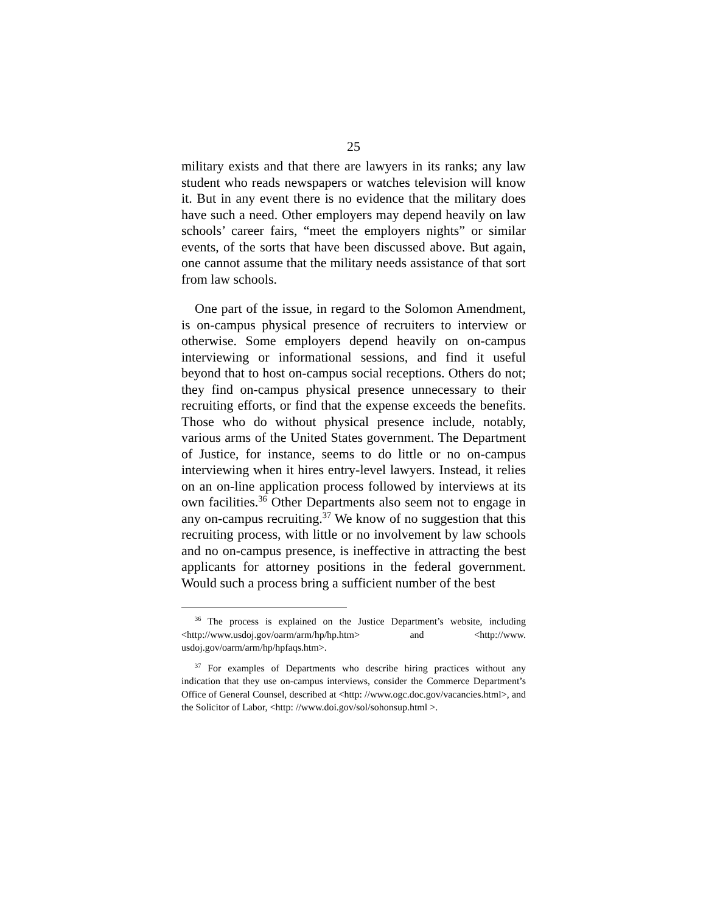25
military exists and that there are lawyers in its ranks; any law student who reads newspapers or watches television will know it. But in any event there is no evidence that the military does have such a need. Other employers may depend heavily on law schools’ career fairs, “meet the employers nights” or similar events, of the sorts that have been discussed above. But again, one cannot assume that the military needs assistance of that sort from law schools.
One part of the issue, in regard to the Solomon Amendment, is on-campus physical presence of recruiters to interview or otherwise. Some employers depend heavily on on-campus interviewing or informational sessions, and find it useful beyond that to host on-campus social receptions. Others do not; they find on-campus physical presence unnecessary to their recruiting efforts, or find that the expense exceeds the benefits. Those who do without physical presence include, notably, various arms of the United States government. The Department of Justice, for instance, seems to do little or no on-campus interviewing when it hires entry-level lawyers. Instead, it relies on an on-line application process followed by interviews at its own facilities.<sup>36</sup> Other Departments also seem not to engage in any on-campus recruiting.<sup>37</sup> We know of no suggestion that this recruiting process, with little or no involvement by law schools and no on-campus presence, is ineffective in attracting the best applicants for attorney positions in the federal government. Would such a process bring a sufficient number of the best
<sup>36</sup> The process is explained on the Justice Department’s website, including <http://www.usdoj.gov/oarm/arm/hp/hp.htm> and <http://www. usdoj.gov/oarm/arm/hp/hpfaqs.htm>.
<sup>37</sup> For examples of Departments who describe hiring practices without any indication that they use on-campus interviews, consider the Commerce Department’s Office of General Counsel, described at <http: //www.ogc.doc.gov/vacancies.html>, and the Solicitor of Labor, <http: //www.doi.gov/sol/sohonsup.html >.